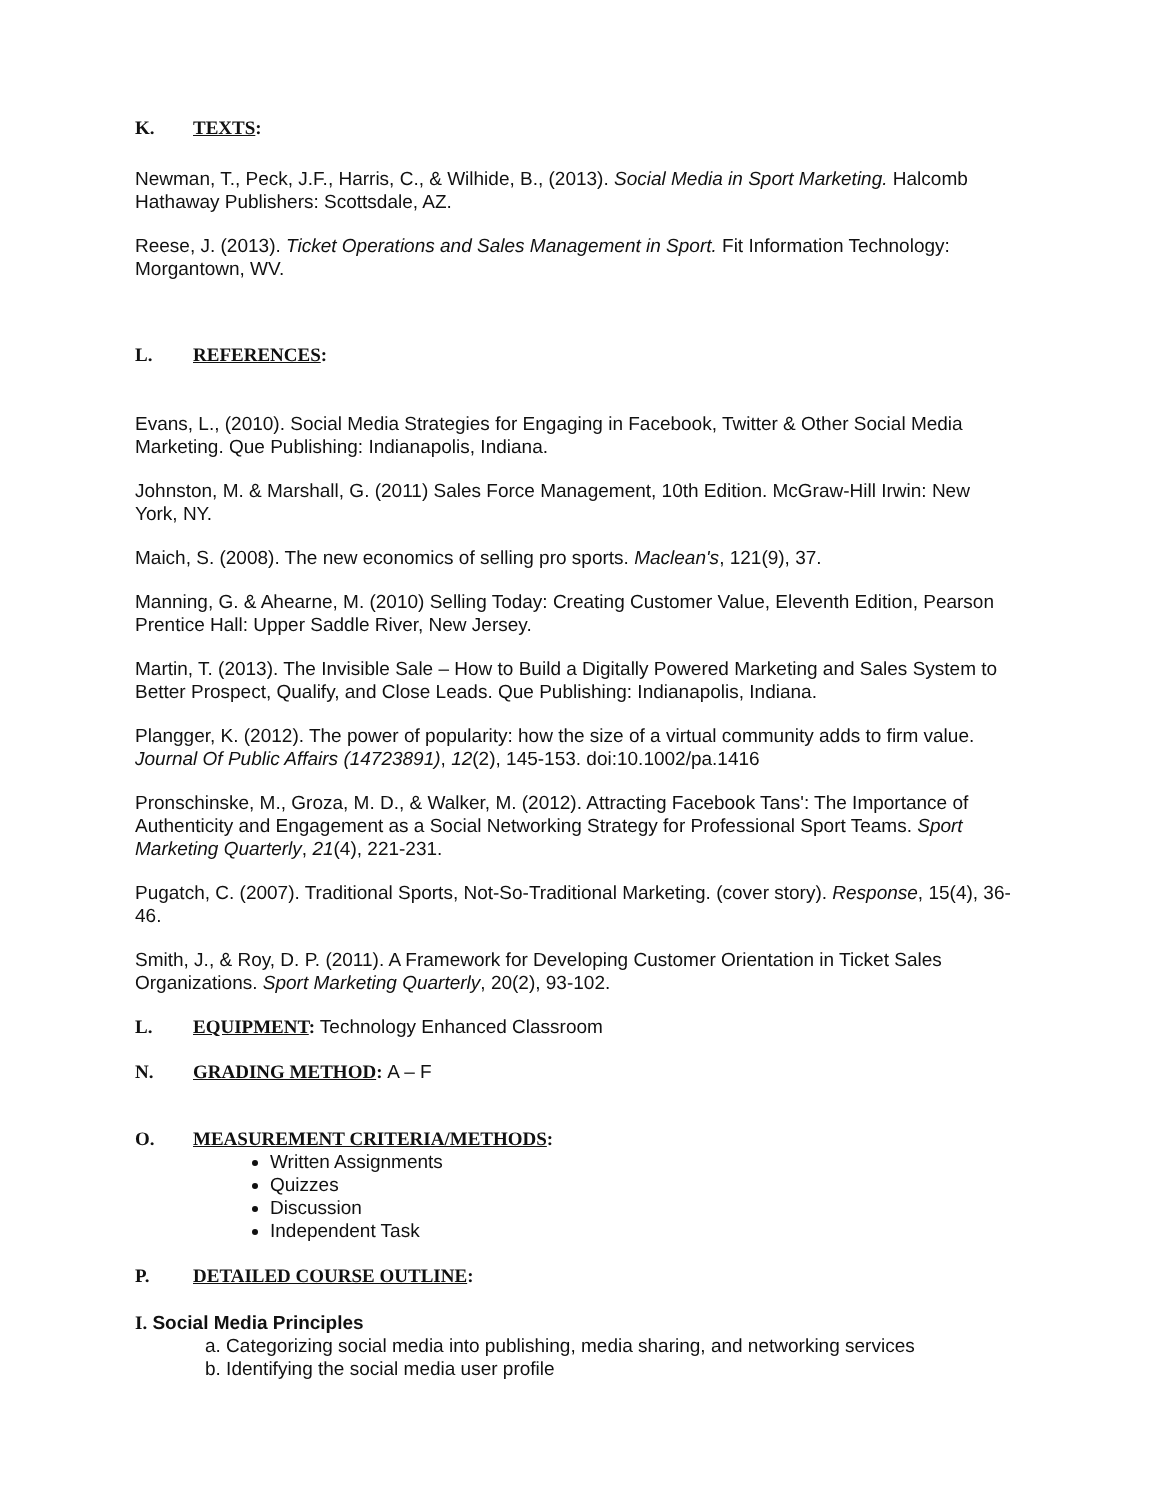K. TEXTS:
Newman, T., Peck, J.F., Harris, C., & Wilhide, B., (2013). Social Media in Sport Marketing. Halcomb Hathaway Publishers: Scottsdale, AZ.
Reese, J. (2013). Ticket Operations and Sales Management in Sport. Fit Information Technology: Morgantown, WV.
L. REFERENCES:
Evans, L., (2010). Social Media Strategies for Engaging in Facebook, Twitter & Other Social Media Marketing. Que Publishing: Indianapolis, Indiana.
Johnston, M. & Marshall, G. (2011) Sales Force Management, 10th Edition. McGraw-Hill Irwin: New York, NY.
Maich, S. (2008). The new economics of selling pro sports. Maclean's, 121(9), 37.
Manning, G. & Ahearne, M. (2010) Selling Today: Creating Customer Value, Eleventh Edition, Pearson Prentice Hall: Upper Saddle River, New Jersey.
Martin, T. (2013). The Invisible Sale – How to Build a Digitally Powered Marketing and Sales System to Better Prospect, Qualify, and Close Leads. Que Publishing: Indianapolis, Indiana.
Plangger, K. (2012). The power of popularity: how the size of a virtual community adds to firm value. Journal Of Public Affairs (14723891), 12(2), 145-153. doi:10.1002/pa.1416
Pronschinske, M., Groza, M. D., & Walker, M. (2012). Attracting Facebook Tans': The Importance of Authenticity and Engagement as a Social Networking Strategy for Professional Sport Teams. Sport Marketing Quarterly, 21(4), 221-231.
Pugatch, C. (2007). Traditional Sports, Not-So-Traditional Marketing. (cover story). Response, 15(4), 36-46.
Smith, J., & Roy, D. P. (2011). A Framework for Developing Customer Orientation in Ticket Sales Organizations. Sport Marketing Quarterly, 20(2), 93-102.
L. EQUIPMENT: Technology Enhanced Classroom
N. GRADING METHOD: A – F
O. MEASUREMENT CRITERIA/METHODS:
Written Assignments
Quizzes
Discussion
Independent Task
P. DETAILED COURSE OUTLINE:
I. Social Media Principles
a. Categorizing social media into publishing, media sharing, and networking services
b. Identifying the social media user profile